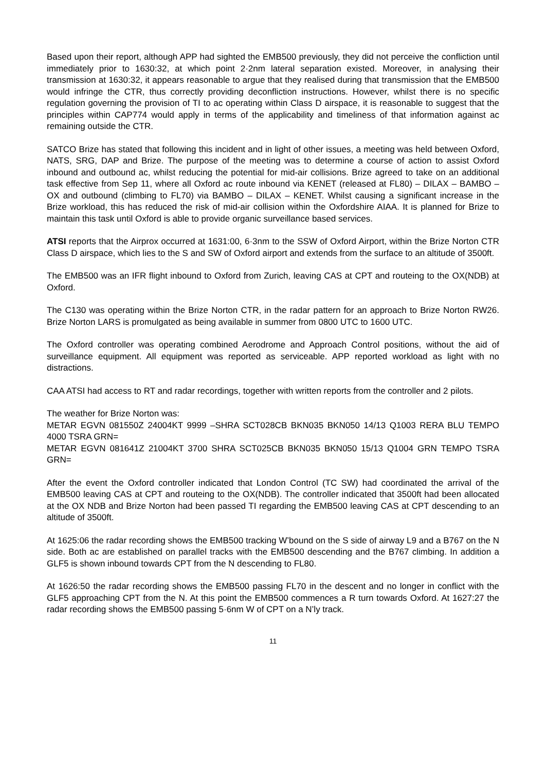Based upon their report, although APP had sighted the EMB500 previously, they did not perceive the confliction until immediately prior to 1630:32, at which point 2·2nm lateral separation existed. Moreover, in analysing their transmission at 1630:32, it appears reasonable to argue that they realised during that transmission that the EMB500 would infringe the CTR, thus correctly providing deconfliction instructions. However, whilst there is no specific regulation governing the provision of TI to ac operating within Class D airspace, it is reasonable to suggest that the principles within CAP774 would apply in terms of the applicability and timeliness of that information against ac remaining outside the CTR.
SATCO Brize has stated that following this incident and in light of other issues, a meeting was held between Oxford, NATS, SRG, DAP and Brize. The purpose of the meeting was to determine a course of action to assist Oxford inbound and outbound ac, whilst reducing the potential for mid-air collisions. Brize agreed to take on an additional task effective from Sep 11, where all Oxford ac route inbound via KENET (released at FL80) – DILAX – BAMBO – OX and outbound (climbing to FL70) via BAMBO – DILAX – KENET. Whilst causing a significant increase in the Brize workload, this has reduced the risk of mid-air collision within the Oxfordshire AIAA. It is planned for Brize to maintain this task until Oxford is able to provide organic surveillance based services.
ATSI reports that the Airprox occurred at 1631:00, 6·3nm to the SSW of Oxford Airport, within the Brize Norton CTR Class D airspace, which lies to the S and SW of Oxford airport and extends from the surface to an altitude of 3500ft.
The EMB500 was an IFR flight inbound to Oxford from Zurich, leaving CAS at CPT and routeing to the OX(NDB) at Oxford.
The C130 was operating within the Brize Norton CTR, in the radar pattern for an approach to Brize Norton RW26. Brize Norton LARS is promulgated as being available in summer from 0800 UTC to 1600 UTC.
The Oxford controller was operating combined Aerodrome and Approach Control positions, without the aid of surveillance equipment. All equipment was reported as serviceable. APP reported workload as light with no distractions.
CAA ATSI had access to RT and radar recordings, together with written reports from the controller and 2 pilots.
The weather for Brize Norton was:
METAR EGVN 081550Z 24004KT 9999 –SHRA SCT028CB BKN035 BKN050 14/13 Q1003 RERA BLU TEMPO 4000 TSRA GRN=
METAR EGVN 081641Z 21004KT 3700 SHRA SCT025CB BKN035 BKN050 15/13 Q1004 GRN TEMPO TSRA GRN=
After the event the Oxford controller indicated that London Control (TC SW) had coordinated the arrival of the EMB500 leaving CAS at CPT and routeing to the OX(NDB). The controller indicated that 3500ft had been allocated at the OX NDB and Brize Norton had been passed TI regarding the EMB500 leaving CAS at CPT descending to an altitude of 3500ft.
At 1625:06 the radar recording shows the EMB500 tracking W’bound on the S side of airway L9 and a B767 on the N side. Both ac are established on parallel tracks with the EMB500 descending and the B767 climbing. In addition a GLF5 is shown inbound towards CPT from the N descending to FL80.
At 1626:50 the radar recording shows the EMB500 passing FL70 in the descent and no longer in conflict with the GLF5 approaching CPT from the N. At this point the EMB500 commences a R turn towards Oxford. At 1627:27 the radar recording shows the EMB500 passing 5·6nm W of CPT on a N’ly track.
11